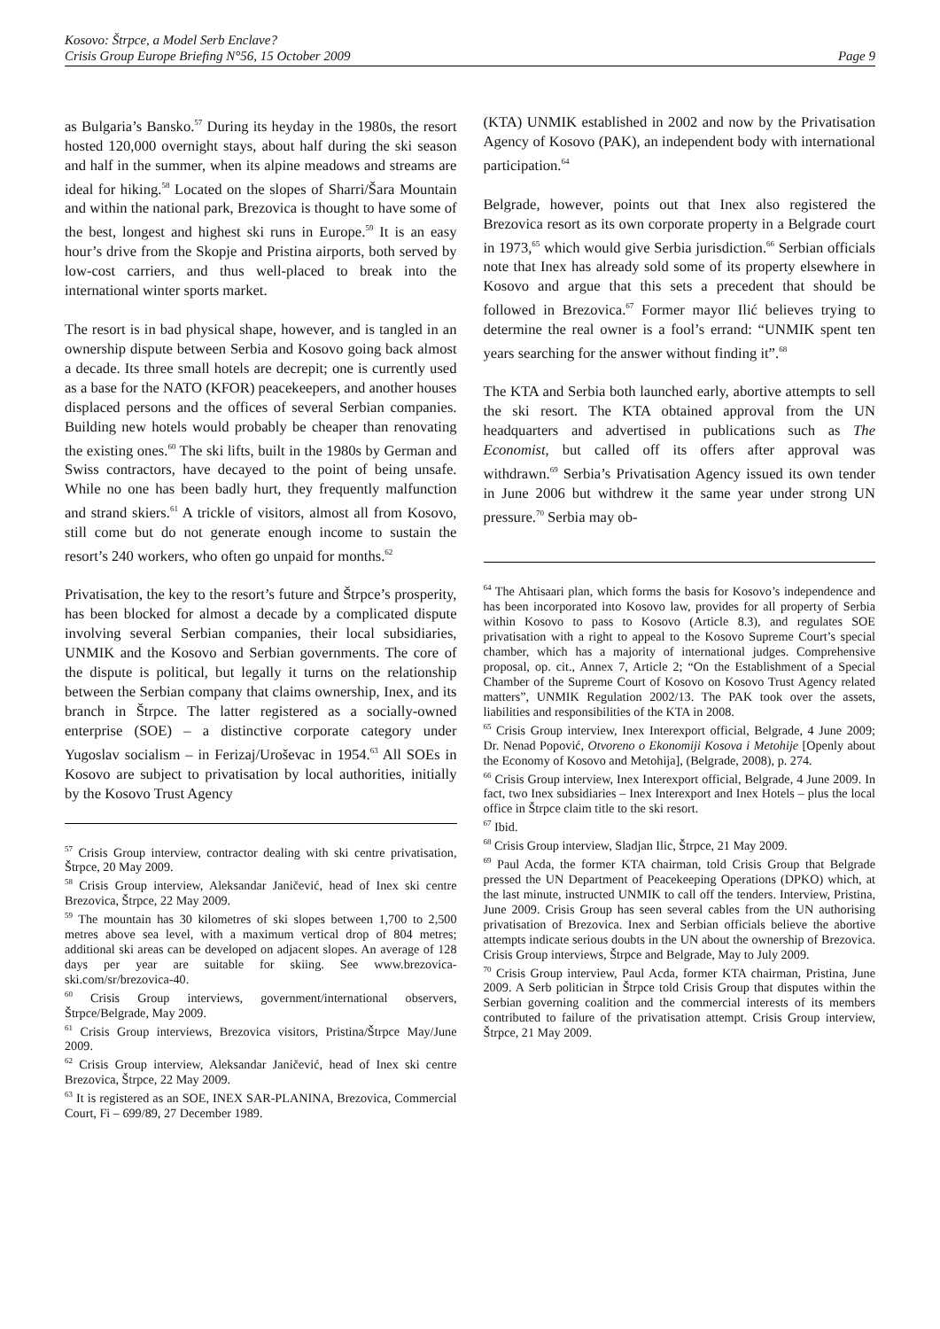Kosovo: Štrpce, a Model Serb Enclave?
Crisis Group Europe Briefing N°56, 15 October 2009 Page 9
as Bulgaria’s Bansko.<sup>57</sup> During its heyday in the 1980s, the resort hosted 120,000 overnight stays, about half during the ski season and half in the summer, when its alpine meadows and streams are ideal for hiking.<sup>58</sup> Located on the slopes of Sharri/Šara Mountain and within the national park, Brezovica is thought to have some of the best, longest and highest ski runs in Europe.<sup>59</sup> It is an easy hour’s drive from the Skopje and Pristina airports, both served by low-cost carriers, and thus well-placed to break into the international winter sports market.
The resort is in bad physical shape, however, and is tangled in an ownership dispute between Serbia and Kosovo going back almost a decade. Its three small hotels are decrepit; one is currently used as a base for the NATO (KFOR) peacekeepers, and another houses displaced persons and the offices of several Serbian companies. Building new hotels would probably be cheaper than renovating the existing ones.<sup>60</sup> The ski lifts, built in the 1980s by German and Swiss contractors, have decayed to the point of being unsafe. While no one has been badly hurt, they frequently malfunction and strand skiers.<sup>61</sup> A trickle of visitors, almost all from Kosovo, still come but do not generate enough income to sustain the resort’s 240 workers, who often go unpaid for months.<sup>62</sup>
Privatisation, the key to the resort’s future and Štrpce’s prosperity, has been blocked for almost a decade by a complicated dispute involving several Serbian companies, their local subsidiaries, UNMIK and the Kosovo and Serbian governments. The core of the dispute is political, but legally it turns on the relationship between the Serbian company that claims ownership, Inex, and its branch in Štrpce. The latter registered as a socially-owned enterprise (SOE) – a distinctive corporate category under Yugoslav socialism – in Ferizaj/Uroševac in 1954.<sup>63</sup> All SOEs in Kosovo are subject to privatisation by local authorities, initially by the Kosovo Trust Agency
<sup>57</sup> Crisis Group interview, contractor dealing with ski centre privatisation, Štrpce, 20 May 2009.
<sup>58</sup> Crisis Group interview, Aleksandar Janičević, head of Inex ski centre Brezovica, Štrpce, 22 May 2009.
<sup>59</sup> The mountain has 30 kilometres of ski slopes between 1,700 to 2,500 metres above sea level, with a maximum vertical drop of 804 metres; additional ski areas can be developed on adjacent slopes. An average of 128 days per year are suitable for skiing. See www.brezovica-ski.com/sr/brezovica-40.
<sup>60</sup> Crisis Group interviews, government/international observers, Štrpce/Belgrade, May 2009.
<sup>61</sup> Crisis Group interviews, Brezovica visitors, Pristina/Štrpce May/June 2009.
<sup>62</sup> Crisis Group interview, Aleksandar Janičević, head of Inex ski centre Brezovica, Štrpce, 22 May 2009.
<sup>63</sup> It is registered as an SOE, INEX SAR-PLANINA, Brezovica, Commercial Court, Fi – 699/89, 27 December 1989.
(KTA) UNMIK established in 2002 and now by the Privatisation Agency of Kosovo (PAK), an independent body with international participation.<sup>64</sup>
Belgrade, however, points out that Inex also registered the Brezovica resort as its own corporate property in a Belgrade court in 1973,<sup>65</sup> which would give Serbia jurisdiction.<sup>66</sup> Serbian officials note that Inex has already sold some of its property elsewhere in Kosovo and argue that this sets a precedent that should be followed in Brezovica.<sup>67</sup> Former mayor Ilić believes trying to determine the real owner is a fool’s errand: “UNMIK spent ten years searching for the answer without finding it”.<sup>68</sup>
The KTA and Serbia both launched early, abortive attempts to sell the ski resort. The KTA obtained approval from the UN headquarters and advertised in publications such as The Economist, but called off its offers after approval was withdrawn.<sup>69</sup> Serbia’s Privatisation Agency issued its own tender in June 2006 but withdrew it the same year under strong UN pressure.<sup>70</sup> Serbia may ob-
<sup>64</sup> The Ahtisaari plan, which forms the basis for Kosovo’s independence and has been incorporated into Kosovo law, provides for all property of Serbia within Kosovo to pass to Kosovo (Article 8.3), and regulates SOE privatisation with a right to appeal to the Kosovo Supreme Court’s special chamber, which has a majority of international judges. Comprehensive proposal, op. cit., Annex 7, Article 2; “On the Establishment of a Special Chamber of the Supreme Court of Kosovo on Kosovo Trust Agency related matters”, UNMIK Regulation 2002/13. The PAK took over the assets, liabilities and responsibilities of the KTA in 2008.
<sup>65</sup> Crisis Group interview, Inex Interexport official, Belgrade, 4 June 2009; Dr. Nenad Popović, Otvoreno o Ekonomiji Kosova i Metohije [Openly about the Economy of Kosovo and Metohija], (Belgrade, 2008), p. 274.
<sup>66</sup> Crisis Group interview, Inex Interexport official, Belgrade, 4 June 2009. In fact, two Inex subsidiaries – Inex Interexport and Inex Hotels – plus the local office in Štrpce claim title to the ski resort.
<sup>67</sup> Ibid.
<sup>68</sup> Crisis Group interview, Sladjan Ilic, Štrpce, 21 May 2009.
<sup>69</sup> Paul Acda, the former KTA chairman, told Crisis Group that Belgrade pressed the UN Department of Peacekeeping Operations (DPKO) which, at the last minute, instructed UNMIK to call off the tenders. Interview, Pristina, June 2009. Crisis Group has seen several cables from the UN authorising privatisation of Brezovica. Inex and Serbian officials believe the abortive attempts indicate serious doubts in the UN about the ownership of Brezovica. Crisis Group interviews, Štrpce and Belgrade, May to July 2009.
<sup>70</sup> Crisis Group interview, Paul Acda, former KTA chairman, Pristina, June 2009. A Serb politician in Štrpce told Crisis Group that disputes within the Serbian governing coalition and the commercial interests of its members contributed to failure of the privatisation attempt. Crisis Group interview, Štrpce, 21 May 2009.